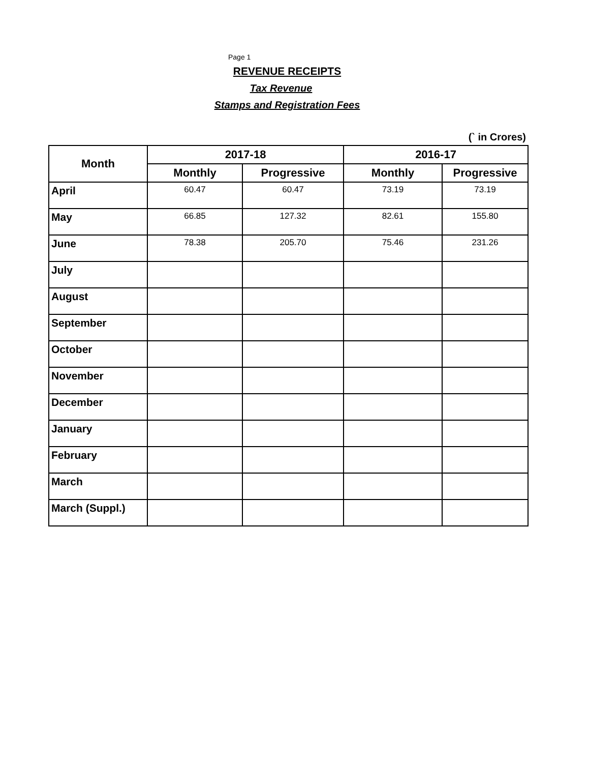Page 1
REVENUE RECEIPTS
Tax Revenue
Stamps and Registration Fees
(` in Crores)
| Month | 2017-18 | | 2016-17 | |
| --- | --- | --- | --- | --- |
| | Monthly | Progressive | Monthly | Progressive |
| April | 60.47 | 60.47 | 73.19 | 73.19 |
| May | 66.85 | 127.32 | 82.61 | 155.80 |
| June | 78.38 | 205.70 | 75.46 | 231.26 |
| July | | | | |
| August | | | | |
| September | | | | |
| October | | | | |
| November | | | | |
| December | | | | |
| January | | | | |
| February | | | | |
| March | | | | |
| March (Suppl.) | | | | |